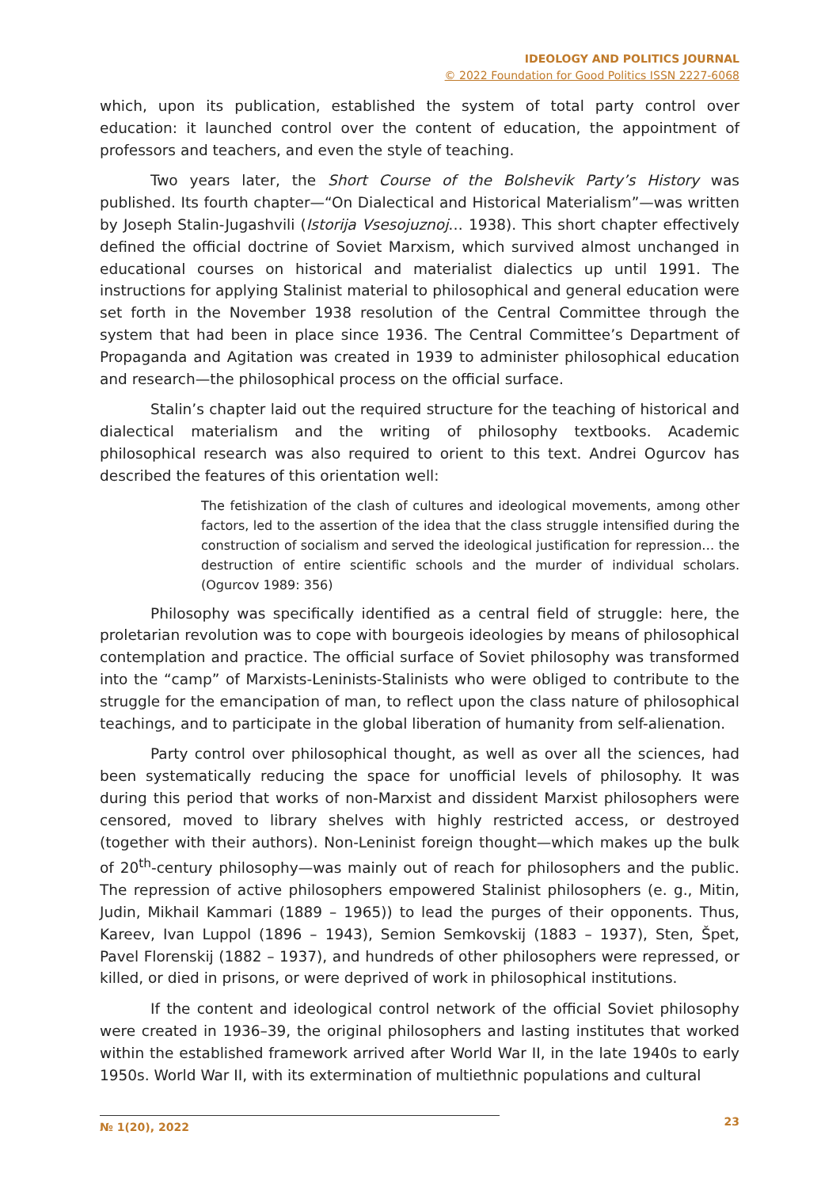IDEOLOGY AND POLITICS JOURNAL
© 2022 Foundation for Good Politics ISSN 2227-6068
which, upon its publication, established the system of total party control over education: it launched control over the content of education, the appointment of professors and teachers, and even the style of teaching.
Two years later, the Short Course of the Bolshevik Party’s History was published. Its fourth chapter—“On Dialectical and Historical Materialism”—was written by Joseph Stalin-Jugashvili (Istorija Vsesojuznoj… 1938). This short chapter effectively defined the official doctrine of Soviet Marxism, which survived almost unchanged in educational courses on historical and materialist dialectics up until 1991. The instructions for applying Stalinist material to philosophical and general education were set forth in the November 1938 resolution of the Central Committee through the system that had been in place since 1936. The Central Committee’s Department of Propaganda and Agitation was created in 1939 to administer philosophical education and research—the philosophical process on the official surface.
Stalin’s chapter laid out the required structure for the teaching of historical and dialectical materialism and the writing of philosophy textbooks. Academic philosophical research was also required to orient to this text. Andrei Ogurcov has described the features of this orientation well:
The fetishization of the clash of cultures and ideological movements, among other factors, led to the assertion of the idea that the class struggle intensified during the construction of socialism and served the ideological justification for repression… the destruction of entire scientific schools and the murder of individual scholars. (Ogurcov 1989: 356)
Philosophy was specifically identified as a central field of struggle: here, the proletarian revolution was to cope with bourgeois ideologies by means of philosophical contemplation and practice. The official surface of Soviet philosophy was transformed into the “camp” of Marxists-Leninists-Stalinists who were obliged to contribute to the struggle for the emancipation of man, to reflect upon the class nature of philosophical teachings, and to participate in the global liberation of humanity from self-alienation.
Party control over philosophical thought, as well as over all the sciences, had been systematically reducing the space for unofficial levels of philosophy. It was during this period that works of non-Marxist and dissident Marxist philosophers were censored, moved to library shelves with highly restricted access, or destroyed (together with their authors). Non-Leninist foreign thought—which makes up the bulk of 20<sup>th</sup>-century philosophy—was mainly out of reach for philosophers and the public. The repression of active philosophers empowered Stalinist philosophers (e. g., Mitin, Judin, Mikhail Kammari (1889 – 1965)) to lead the purges of their opponents. Thus, Kareev, Ivan Luppol (1896 – 1943), Semion Semkovskij (1883 – 1937), Sten, Špet, Pavel Florenskij (1882 – 1937), and hundreds of other philosophers were repressed, or killed, or died in prisons, or were deprived of work in philosophical institutions.
If the content and ideological control network of the official Soviet philosophy were created in 1936–39, the original philosophers and lasting institutes that worked within the established framework arrived after World War II, in the late 1940s to early 1950s. World War II, with its extermination of multiethnic populations and cultural
№ 1(20), 2022 23